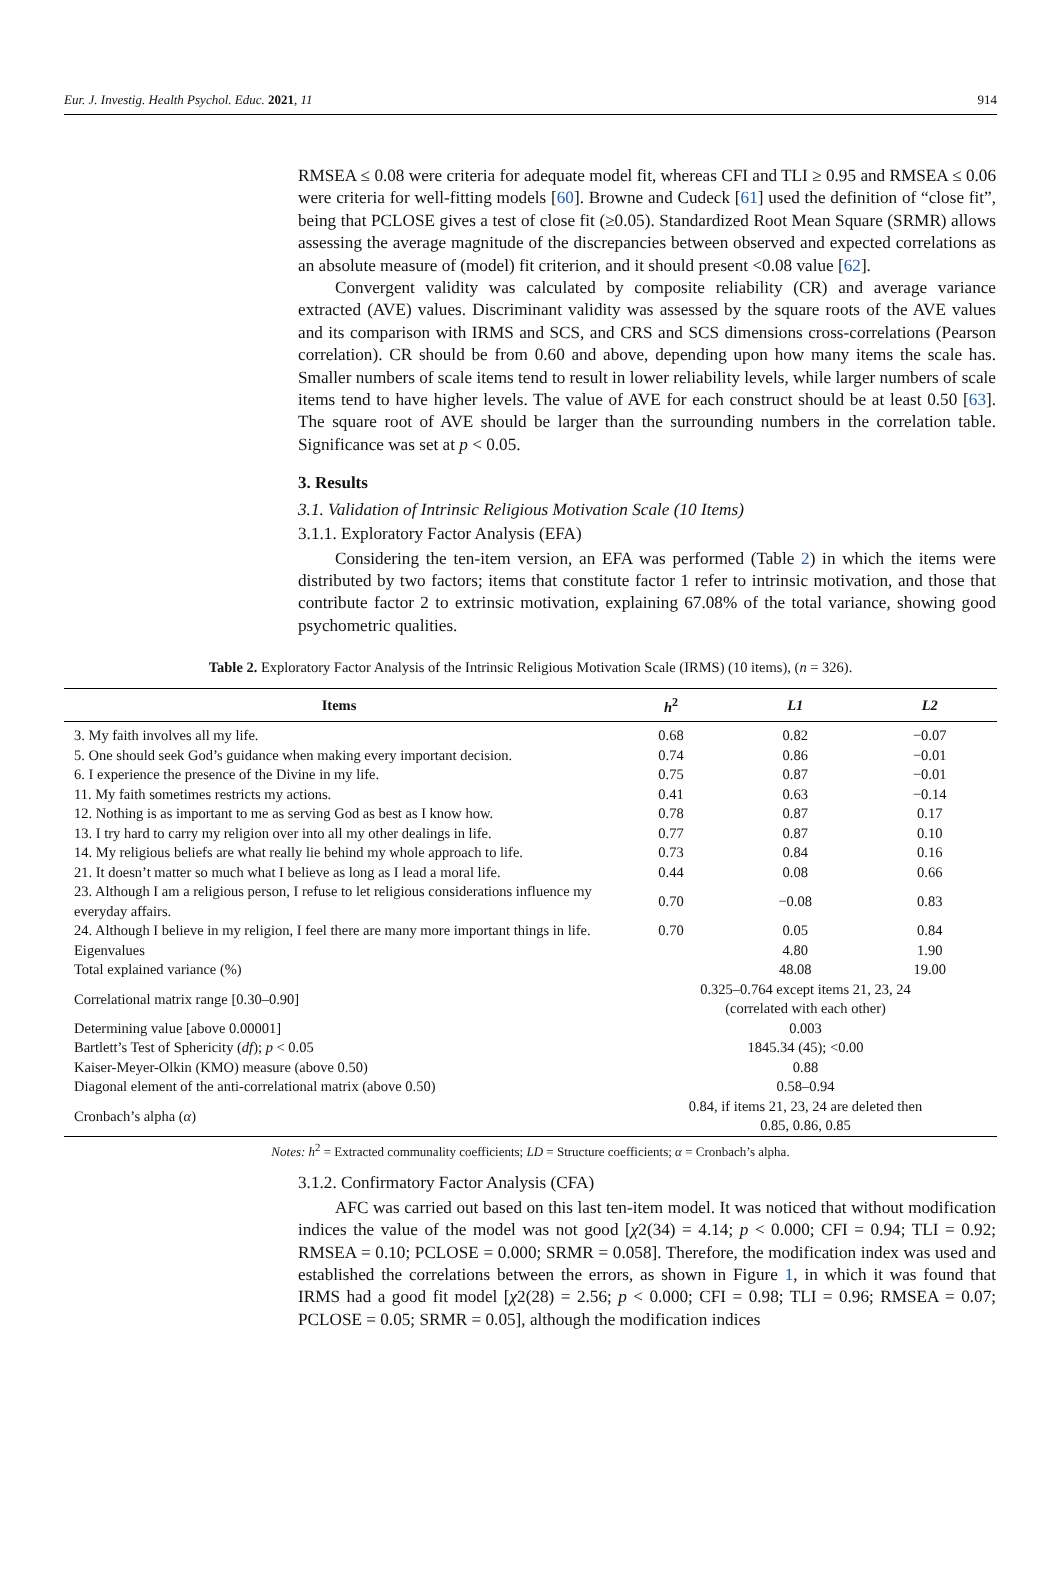Eur. J. Investig. Health Psychol. Educ. 2021, 11 914
RMSEA ≤ 0.08 were criteria for adequate model fit, whereas CFI and TLI ≥ 0.95 and RMSEA ≤ 0.06 were criteria for well-fitting models [60]. Browne and Cudeck [61] used the definition of “close fit”, being that PCLOSE gives a test of close fit (≥0.05). Standardized Root Mean Square (SRMR) allows assessing the average magnitude of the discrepancies between observed and expected correlations as an absolute measure of (model) fit criterion, and it should present <0.08 value [62].
Convergent validity was calculated by composite reliability (CR) and average variance extracted (AVE) values. Discriminant validity was assessed by the square roots of the AVE values and its comparison with IRMS and SCS, and CRS and SCS dimensions cross-correlations (Pearson correlation). CR should be from 0.60 and above, depending upon how many items the scale has. Smaller numbers of scale items tend to result in lower reliability levels, while larger numbers of scale items tend to have higher levels. The value of AVE for each construct should be at least 0.50 [63]. The square root of AVE should be larger than the surrounding numbers in the correlation table. Significance was set at p < 0.05.
3. Results
3.1. Validation of Intrinsic Religious Motivation Scale (10 Items)
3.1.1. Exploratory Factor Analysis (EFA)
Considering the ten-item version, an EFA was performed (Table 2) in which the items were distributed by two factors; items that constitute factor 1 refer to intrinsic motivation, and those that contribute factor 2 to extrinsic motivation, explaining 67.08% of the total variance, showing good psychometric qualities.
Table 2. Exploratory Factor Analysis of the Intrinsic Religious Motivation Scale (IRMS) (10 items), (n = 326).
| Items | h<sup>2</sup> | L1 | L2 |
| --- | --- | --- | --- |
| 3. My faith involves all my life. | 0.68 | 0.82 | −0.07 |
| 5. One should seek God’s guidance when making every important decision. | 0.74 | 0.86 | −0.01 |
| 6. I experience the presence of the Divine in my life. | 0.75 | 0.87 | −0.01 |
| 11. My faith sometimes restricts my actions. | 0.41 | 0.63 | −0.14 |
| 12. Nothing is as important to me as serving God as best as I know how. | 0.78 | 0.87 | 0.17 |
| 13. I try hard to carry my religion over into all my other dealings in life. | 0.77 | 0.87 | 0.10 |
| 14. My religious beliefs are what really lie behind my whole approach to life. | 0.73 | 0.84 | 0.16 |
| 21. It doesn’t matter so much what I believe as long as I lead a moral life. | 0.44 | 0.08 | 0.66 |
| 23. Although I am a religious person, I refuse to let religious considerations influence my everyday affairs. | 0.70 | −0.08 | 0.83 |
| 24. Although I believe in my religion, I feel there are many more important things in life. | 0.70 | 0.05 | 0.84 |
| Eigenvalues | | 4.80 | 1.90 |
| Total explained variance (%) | | 48.08 | 19.00 |
| Correlational matrix range [0.30–0.90] | 0.325–0.764 except items 21, 23, 24 (correlated with each other) | | |
| Determining value [above 0.00001] | 0.003 | | |
| Bartlett’s Test of Sphericity ( df ); p < 0.05 | 1845.34 (45); <0.00 | | |
| Kaiser-Meyer-Olkin (KMO) measure (above 0.50) | 0.88 | | |
| Diagonal element of the anti-correlational matrix (above 0.50) | 0.58–0.94 | | |
| Cronbach’s alpha ( α ) | 0.84, if items 21, 23, 24 are deleted then 0.85, 0.86, 0.85 | | |
Notes: h<sup>2</sup> = Extracted communality coefficients; LD = Structure coefficients; α = Cronbach’s alpha.
3.1.2. Confirmatory Factor Analysis (CFA)
AFC was carried out based on this last ten-item model. It was noticed that without modification indices the value of the model was not good [χ2(34) = 4.14; p < 0.000; CFI = 0.94; TLI = 0.92; RMSEA = 0.10; PCLOSE = 0.000; SRMR = 0.058]. Therefore, the modification index was used and established the correlations between the errors, as shown in Figure 1, in which it was found that IRMS had a good fit model [χ2(28) = 2.56; p < 0.000; CFI = 0.98; TLI = 0.96; RMSEA = 0.07; PCLOSE = 0.05; SRMR = 0.05], although the modification indices